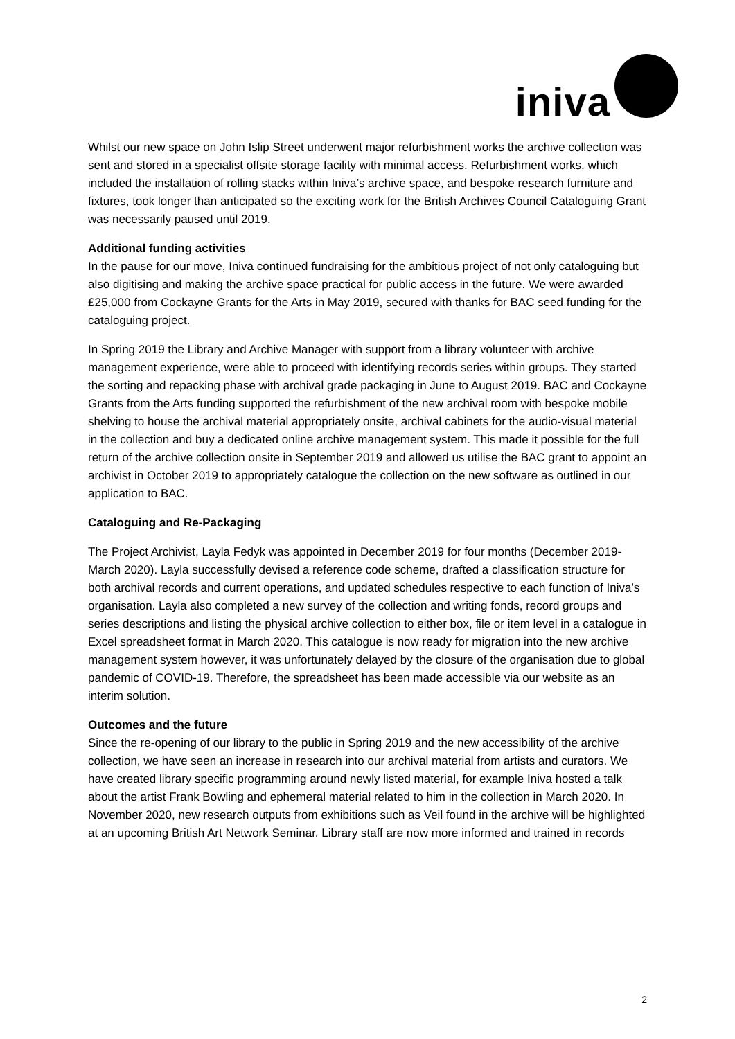iniva
Whilst our new space on John Islip Street underwent major refurbishment works the archive collection was sent and stored in a specialist offsite storage facility with minimal access. Refurbishment works, which included the installation of rolling stacks within Iniva’s archive space, and bespoke research furniture and fixtures, took longer than anticipated so the exciting work for the British Archives Council Cataloguing Grant was necessarily paused until 2019.
Additional funding activities
In the pause for our move, Iniva continued fundraising for the ambitious project of not only cataloguing but also digitising and making the archive space practical for public access in the future. We were awarded £25,000 from Cockayne Grants for the Arts in May 2019, secured with thanks for BAC seed funding for the cataloguing project.
In Spring 2019 the Library and Archive Manager with support from a library volunteer with archive management experience, were able to proceed with identifying records series within groups. They started the sorting and repacking phase with archival grade packaging in June to August 2019. BAC and Cockayne Grants from the Arts funding supported the refurbishment of the new archival room with bespoke mobile shelving to house the archival material appropriately onsite, archival cabinets for the audio-visual material in the collection and buy a dedicated online archive management system. This made it possible for the full return of the archive collection onsite in September 2019 and allowed us utilise the BAC grant to appoint an archivist in October 2019 to appropriately catalogue the collection on the new software as outlined in our application to BAC.
Cataloguing and Re-Packaging
The Project Archivist, Layla Fedyk was appointed in December 2019 for four months (December 2019-March 2020). Layla successfully devised a reference code scheme, drafted a classification structure for both archival records and current operations, and updated schedules respective to each function of Iniva’s organisation. Layla also completed a new survey of the collection and writing fonds, record groups and series descriptions and listing the physical archive collection to either box, file or item level in a catalogue in Excel spreadsheet format in March 2020. This catalogue is now ready for migration into the new archive management system however, it was unfortunately delayed by the closure of the organisation due to global pandemic of COVID-19. Therefore, the spreadsheet has been made accessible via our website as an interim solution.
Outcomes and the future
Since the re-opening of our library to the public in Spring 2019 and the new accessibility of the archive collection, we have seen an increase in research into our archival material from artists and curators. We have created library specific programming around newly listed material, for example Iniva hosted a talk about the artist Frank Bowling and ephemeral material related to him in the collection in March 2020. In November 2020, new research outputs from exhibitions such as Veil found in the archive will be highlighted at an upcoming British Art Network Seminar. Library staff are now more informed and trained in records
2